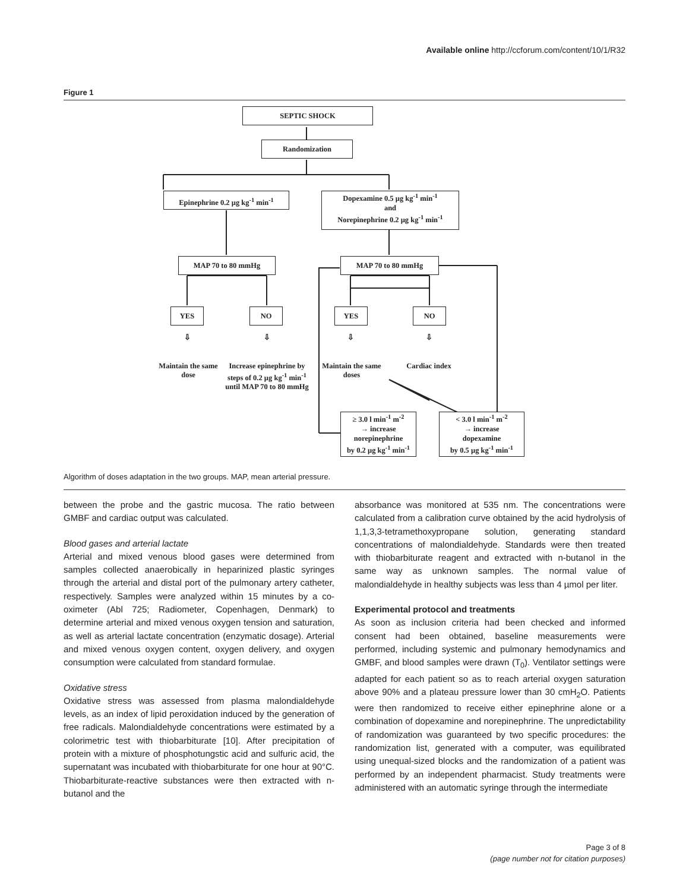Available online http://ccforum.com/content/10/1/R32
Figure 1
SEPTIC SHOCK
Randomization
Epinephrine 0.2 µg kg<sup>-1</sup> min<sup>-1</sup>
Dopexamine 0.5 µg kg<sup>-1</sup> min<sup>-1</sup>
and
Norepinephrine 0.2 µg kg<sup>-1</sup> min<sup>-1</sup>
MAP 70 to 80 mmHg MAP 70 to 80 mmHg
YES NO YES NO
⇩ ⇩ ⇩ ⇩
Maintain the same dose
Increase epinephrine by steps of 0.2 µg kg<sup>-1</sup> min<sup>-1</sup> until MAP 70 to 80 mmHg
Maintain the same doses
Cardiac index
≥ 3.0 l min<sup>-1</sup> m<sup>-2</sup>
→ increase
norepinephrine
by 0.2 µg kg<sup>-1</sup> min<sup>-1</sup>
< 3.0 l min<sup>-1</sup> m<sup>-2</sup>
→ increase
dopexamine
by 0.5 µg kg<sup>-1</sup> min<sup>-1</sup>
Algorithm of doses adaptation in the two groups. MAP, mean arterial pressure.
between the probe and the gastric mucosa. The ratio between GMBF and cardiac output was calculated.
Blood gases and arterial lactate
Arterial and mixed venous blood gases were determined from samples collected anaerobically in heparinized plastic syringes through the arterial and distal port of the pulmonary artery catheter, respectively. Samples were analyzed within 15 minutes by a co-oximeter (Abl 725; Radiometer, Copenhagen, Denmark) to determine arterial and mixed venous oxygen tension and saturation, as well as arterial lactate concentration (enzymatic dosage). Arterial and mixed venous oxygen content, oxygen delivery, and oxygen consumption were calculated from standard formulae.
Oxidative stress
Oxidative stress was assessed from plasma malondialdehyde levels, as an index of lipid peroxidation induced by the generation of free radicals. Malondialdehyde concentrations were estimated by a colorimetric test with thiobarbiturate [10]. After precipitation of protein with a mixture of phosphotungstic acid and sulfuric acid, the supernatant was incubated with thiobarbiturate for one hour at 90°C. Thiobarbiturate-reactive substances were then extracted with n-butanol and the
absorbance was monitored at 535 nm. The concentrations were calculated from a calibration curve obtained by the acid hydrolysis of 1,1,3,3-tetramethoxypropane solution, generating standard concentrations of malondialdehyde. Standards were then treated with thiobarbiturate reagent and extracted with n-butanol in the same way as unknown samples. The normal value of malondialdehyde in healthy subjects was less than 4 µmol per liter.
Experimental protocol and treatments
As soon as inclusion criteria had been checked and informed consent had been obtained, baseline measurements were performed, including systemic and pulmonary hemodynamics and GMBF, and blood samples were drawn (T<sub>0</sub>). Ventilator settings were adapted for each patient so as to reach arterial oxygen saturation above 90% and a plateau pressure lower than 30 cmH<sub>2</sub>O. Patients were then randomized to receive either epinephrine alone or a combination of dopexamine and norepinephrine. The unpredictability of randomization was guaranteed by two specific procedures: the randomization list, generated with a computer, was equilibrated using unequal-sized blocks and the randomization of a patient was performed by an independent pharmacist. Study treatments were administered with an automatic syringe through the intermediate
Page 3 of 8
(page number not for citation purposes)